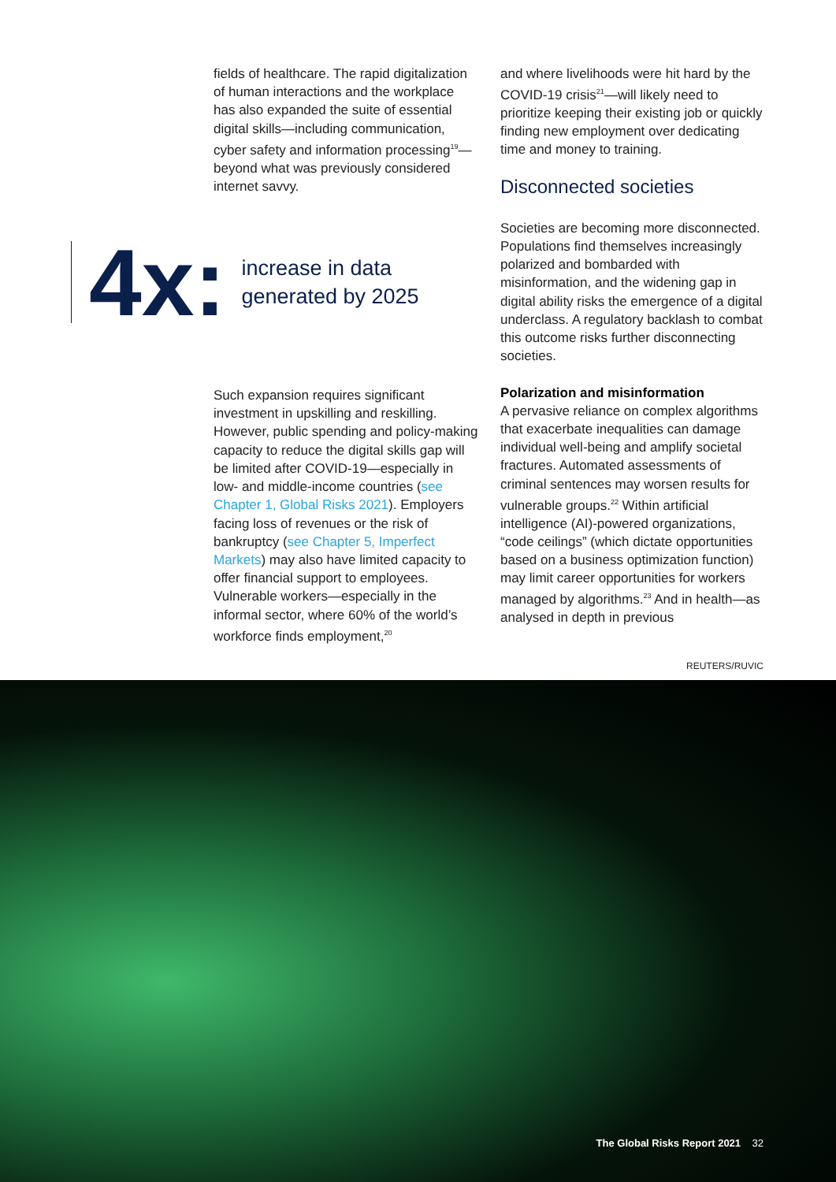fields of healthcare. The rapid digitalization of human interactions and the workplace has also expanded the suite of essential digital skills—including communication, cyber safety and information processing<sup>19</sup>—beyond what was previously considered internet savvy.
4x: increase in data
generated by 2025
Such expansion requires significant investment in upskilling and reskilling. However, public spending and policy-making capacity to reduce the digital skills gap will be limited after COVID-19—especially in low- and middle-income countries (see Chapter 1, Global Risks 2021). Employers facing loss of revenues or the risk of bankruptcy (see Chapter 5, Imperfect Markets) may also have limited capacity to offer financial support to employees. Vulnerable workers—especially in the informal sector, where 60% of the world’s workforce finds employment,<sup>20</sup>
and where livelihoods were hit hard by the COVID-19 crisis<sup>21</sup>—will likely need to prioritize keeping their existing job or quickly finding new employment over dedicating time and money to training.
Disconnected societies
Societies are becoming more disconnected. Populations find themselves increasingly polarized and bombarded with misinformation, and the widening gap in digital ability risks the emergence of a digital underclass. A regulatory backlash to combat this outcome risks further disconnecting societies.
Polarization and misinformation
A pervasive reliance on complex algorithms that exacerbate inequalities can damage individual well-being and amplify societal fractures. Automated assessments of criminal sentences may worsen results for vulnerable groups.<sup>22</sup> Within artificial intelligence (AI)-powered organizations, “code ceilings” (which dictate opportunities based on a business optimization function) may limit career opportunities for workers managed by algorithms.<sup>23</sup> And in health—as analysed in depth in previous
REUTERS/RUVIC
The Global Risks Report 2021 32